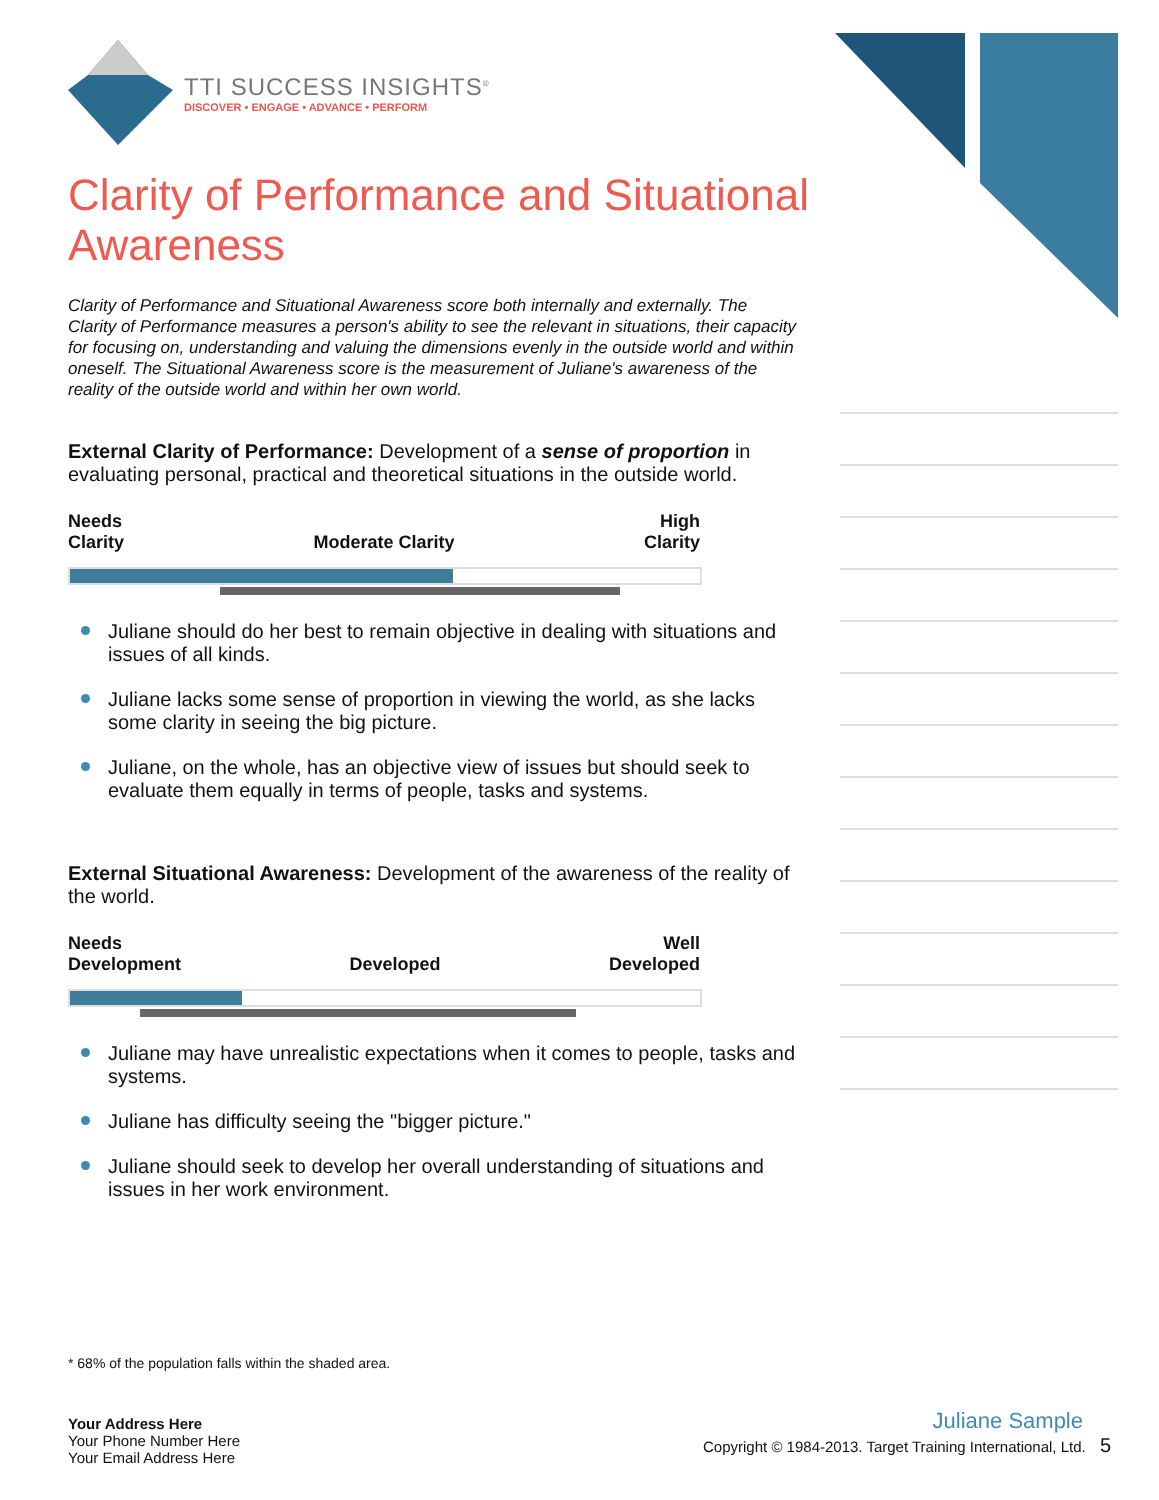TTI SUCCESS INSIGHTS<sup>®</sup>
DISCOVER • ENGAGE • ADVANCE • PERFORM
Clarity of Performance and Situational Awareness
Clarity of Performance and Situational Awareness score both internally and externally. The Clarity of Performance measures a person's ability to see the relevant in situations, their capacity for focusing on, understanding and valuing the dimensions evenly in the outside world and within oneself. The Situational Awareness score is the measurement of Juliane's awareness of the reality of the outside world and within her own world.
External Clarity of Performance: Development of a sense of proportion in evaluating personal, practical and theoretical situations in the outside world.
Needs
Clarity
Moderate Clarity
High
Clarity
Juliane should do her best to remain objective in dealing with situations and issues of all kinds.
Juliane lacks some sense of proportion in viewing the world, as she lacks some clarity in seeing the big picture.
Juliane, on the whole, has an objective view of issues but should seek to evaluate them equally in terms of people, tasks and systems.
External Situational Awareness: Development of the awareness of the reality of the world.
Needs
Development
Developed
Well
Developed
Juliane may have unrealistic expectations when it comes to people, tasks and systems.
Juliane has difficulty seeing the "bigger picture."
Juliane should seek to develop her overall understanding of situations and issues in her work environment.
* 68% of the population falls within the shaded area.
Your Address Here
Your Phone Number Here
Your Email Address Here
Juliane Sample
Copyright © 1984-2013. Target Training International, Ltd. 5